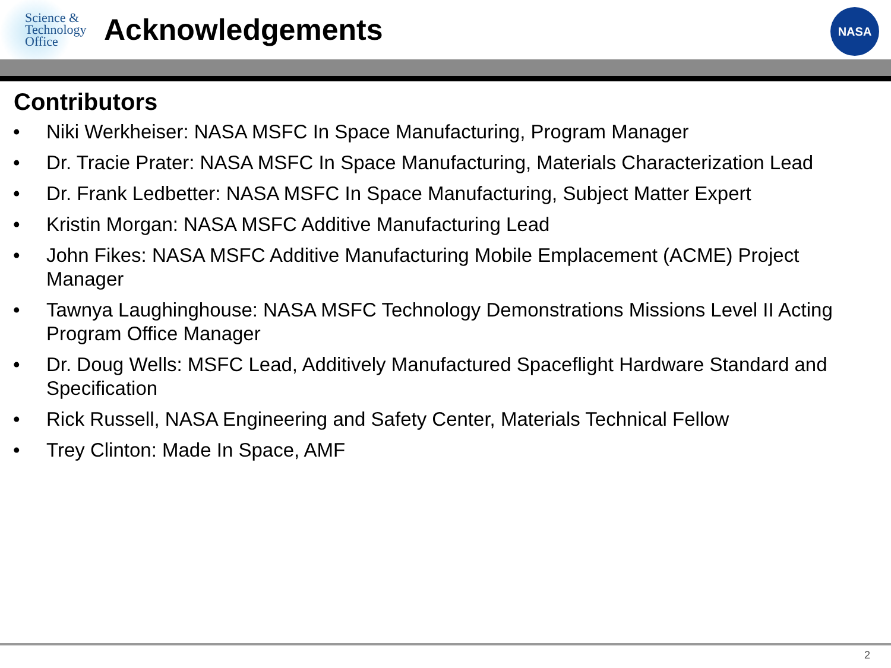Science &
Technology
Office
Acknowledgements
NASA
Contributors
• Niki Werkheiser: NASA MSFC In Space Manufacturing, Program Manager
• Dr. Tracie Prater: NASA MSFC In Space Manufacturing, Materials Characterization Lead
• Dr. Frank Ledbetter: NASA MSFC In Space Manufacturing, Subject Matter Expert
• Kristin Morgan: NASA MSFC Additive Manufacturing Lead
• John Fikes: NASA MSFC Additive Manufacturing Mobile Emplacement (ACME) Project Manager
• Tawnya Laughinghouse: NASA MSFC Technology Demonstrations Missions Level II Acting Program Office Manager
• Dr. Doug Wells: MSFC Lead, Additively Manufactured Spaceflight Hardware Standard and Specification
• Rick Russell, NASA Engineering and Safety Center, Materials Technical Fellow
• Trey Clinton: Made In Space, AMF
2